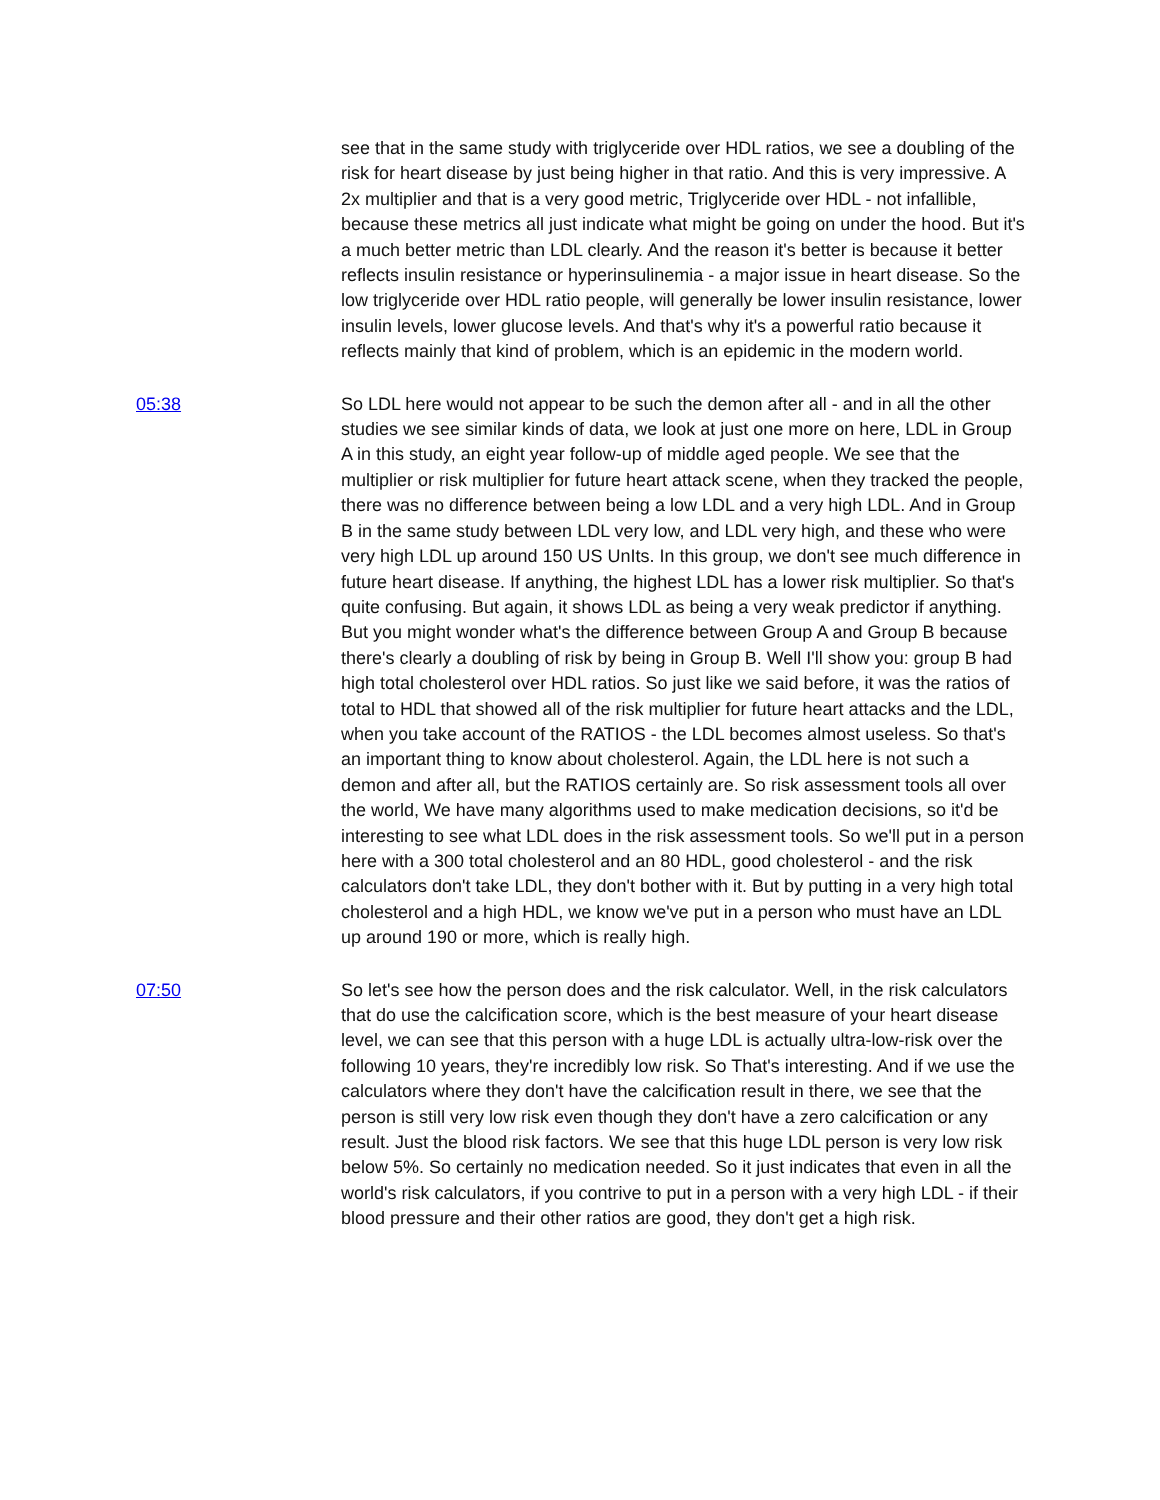see that in the same study with triglyceride over HDL ratios, we see a doubling of the risk for heart disease by just being higher in that ratio. And this is very impressive. A 2x multiplier and that is a very good metric, Triglyceride over HDL - not infallible, because these metrics all just indicate what might be going on under the hood. But it's a much better metric than LDL clearly. And the reason it's better is because it better reflects insulin resistance or hyperinsulinemia - a major issue in heart disease. So the low triglyceride over HDL ratio people, will generally be lower insulin resistance, lower insulin levels, lower glucose levels. And that's why it's a powerful ratio because it reflects mainly that kind of problem, which is an epidemic in the modern world.
05:38 So LDL here would not appear to be such the demon after all - and in all the other studies we see similar kinds of data, we look at just one more on here, LDL in Group A in this study, an eight year follow-up of middle aged people. We see that the multiplier or risk multiplier for future heart attack scene, when they tracked the people, there was no difference between being a low LDL and a very high LDL. And in Group B in the same study between LDL very low, and LDL very high, and these who were very high LDL up around 150 US UnIts. In this group, we don't see much difference in future heart disease. If anything, the highest LDL has a lower risk multiplier. So that's quite confusing. But again, it shows LDL as being a very weak predictor if anything. But you might wonder what's the difference between Group A and Group B because there's clearly a doubling of risk by being in Group B. Well I'll show you: group B had high total cholesterol over HDL ratios. So just like we said before, it was the ratios of total to HDL that showed all of the risk multiplier for future heart attacks and the LDL, when you take account of the RATIOS - the LDL becomes almost useless. So that's an important thing to know about cholesterol. Again, the LDL here is not such a demon and after all, but the RATIOS certainly are. So risk assessment tools all over the world, We have many algorithms used to make medication decisions, so it'd be interesting to see what LDL does in the risk assessment tools. So we'll put in a person here with a 300 total cholesterol and an 80 HDL, good cholesterol - and the risk calculators don't take LDL, they don't bother with it. But by putting in a very high total cholesterol and a high HDL, we know we've put in a person who must have an LDL up around 190 or more, which is really high.
07:50 So let's see how the person does and the risk calculator. Well, in the risk calculators that do use the calcification score, which is the best measure of your heart disease level, we can see that this person with a huge LDL is actually ultra-low-risk over the following 10 years, they're incredibly low risk. So That's interesting. And if we use the calculators where they don't have the calcification result in there, we see that the person is still very low risk even though they don't have a zero calcification or any result. Just the blood risk factors. We see that this huge LDL person is very low risk below 5%. So certainly no medication needed. So it just indicates that even in all the world's risk calculators, if you contrive to put in a person with a very high LDL - if their blood pressure and their other ratios are good, they don't get a high risk.